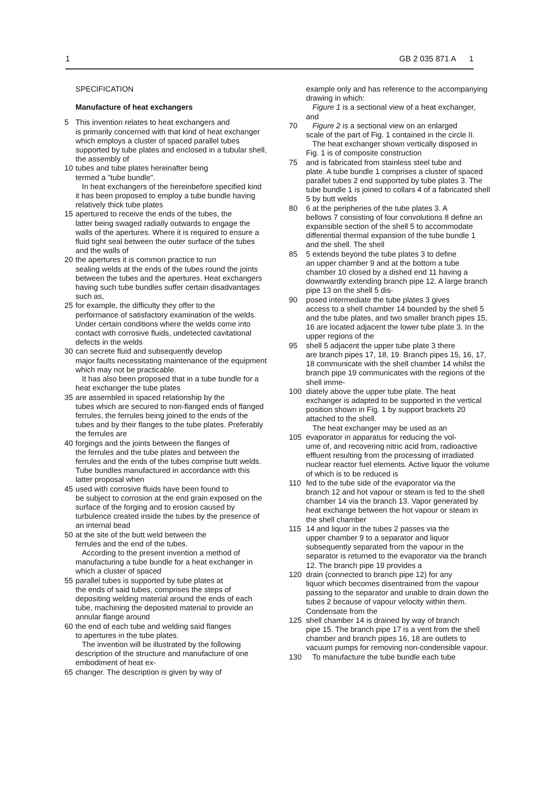1 GB 2 035 871 A 1
SPECIFICATION
Manufacture of heat exchangers
5 This invention relates to heat exchangers and
is primarily concerned with that kind of heat exchanger which employs a cluster of spaced parallel tubes supported by tube plates and enclosed in a tubular shell, the assembly of
10 tubes and tube plates hereinafter being
termed a "tube bundle".
In heat exchangers of the hereinbefore specified kind it has been proposed to employ a tube bundle having relatively thick tube plates
15 apertured to receive the ends of the tubes, the
latter being swaged radially outwards to engage the walls of the apertures. Where it is required to ensure a fluid tight seal between the outer surface of the tubes and the walls of
20 the apertures it is common practice to run
sealing welds at the ends of the tubes round the joints between the tubes and the apertures. Heat exchangers having such tube bundles suffer certain disadvantages such as,
25 for example, the difficulty they offer to the
performance of satisfactory examination of the welds. Under certain conditions where the welds come into contact with corrosive fluids, undetected cavitational defects in the welds
30 can secrete fluid and subsequently develop
major faults necessitating maintenance of the equipment which may not be practicable.
It has also been proposed that in a tube bundle for a heat exchanger the tube plates
35 are assembled in spaced relationship by the
tubes which are secured to non-flanged ends of flanged ferrules, the ferrules being joined to the ends of the tubes and by their flanges to the tube plates. Preferably the ferrules are
40 forgings and the joints between the flanges of
the ferrules and the tube plates and between the ferrules and the ends of the tubes comprise butt welds. Tube bundles manufactured in accordance with this latter proposal when
45 used with corrosive fluids have been found to
be subject to corrosion at the end grain exposed on the surface of the forging and to erosion caused by turbulence created inside the tubes by the presence of an internal bead
50 at the site of the butt weld between the
ferrules and the end of the tubes.
According to the present invention a method of manufacturing a tube bundle for a heat exchanger in which a cluster of spaced
55 parallel tubes is supported by tube plates at
the ends of said tubes, comprises the steps of depositing welding material around the ends of each tube, machining the deposited material to provide an annular flange around
60 the end of each tube and welding said flanges
to apertures in the tube plates.
The invention will be illustrated by the following description of the structure and manufacture of one embodiment of heat ex-
65 changer. The description is given by way of
example only and has reference to the accompanying drawing in which:
Figure 1 is a sectional view of a heat exchanger, and
70 Figure 2 is a sectional view on an enlarged
scale of the part of Fig. 1 contained in the circle II.
The heat exchanger shown vertically disposed in Fig. 1 is of composite construction
75 and is fabricated from stainless steel tube and
plate. A tube bundle 1 comprises a cluster of spaced parallel tubes 2 end supported by tube plates 3. The tube bundle 1 is joined to collars 4 of a fabricated shell 5 by butt welds
80 6 at the peripheries of the tube plates 3. A
bellows 7 consisting of four convolutions 8 define an expansible section of the shell 5 to accommodate differential thermal expansion of the tube bundle 1 and the shell. The shell
85 5 extends beyond the tube plates 3 to define
an upper chamber 9 and at the bottom a tube chamber 10 closed by a dished end 11 having a downwardly extending branch pipe 12. A large branch pipe 13 on the shell 5 dis-
90 posed intermediate the tube plates 3 gives
access to a shell chamber 14 bounded by the shell 5 and the tube plates, and two smaller branch pipes 15, 16 are located adjacent the lower tube plate 3. In the upper regions of the
95 shell 5 adjacent the upper tube plate 3 there
are branch pipes 17, 18, 19. Branch pipes 15, 16, 17, 18 communicate with the shell chamber 14 whilst the branch pipe 19 communicates with the regions of the shell imme-
100 diately above the upper tube plate. The heat
exchanger is adapted to be supported in the vertical position shown in Fig. 1 by support brackets 20 attached to the shell.
The heat exchanger may be used as an
105 evaporator in apparatus for reducing the vol-
ume of, and recovering nitric acid from, radioactive effluent resulting from the processing of irradiated nuclear reactor fuel elements. Active liquor the volume of which is to be reduced is
110 fed to the tube side of the evaporator via the
branch 12 and hot vapour or steam is fed to the shell chamber 14 via the branch 13. Vapor generated by heat exchange between the hot vapour or steam in the shell chamber
115 14 and liquor in the tubes 2 passes via the
upper chamber 9 to a separator and liquor subsequently separated from the vapour in the separator is returned to the evaporator via the branch 12. The branch pipe 19 provides a
120 drain (connected to branch pipe 12) for any
liquor which becomes disentrained from the vapour passing to the separator and unable to drain down the tubes 2 because of vapour velocity within them. Condensate from the
125 shell chamber 14 is drained by way of branch
pipe 15. The branch pipe 17 is a vent from the shell chamber and branch pipes 16, 18 are outlets to vacuum pumps for removing non-condensible vapour.
130 To manufacture the tube bundle each tube